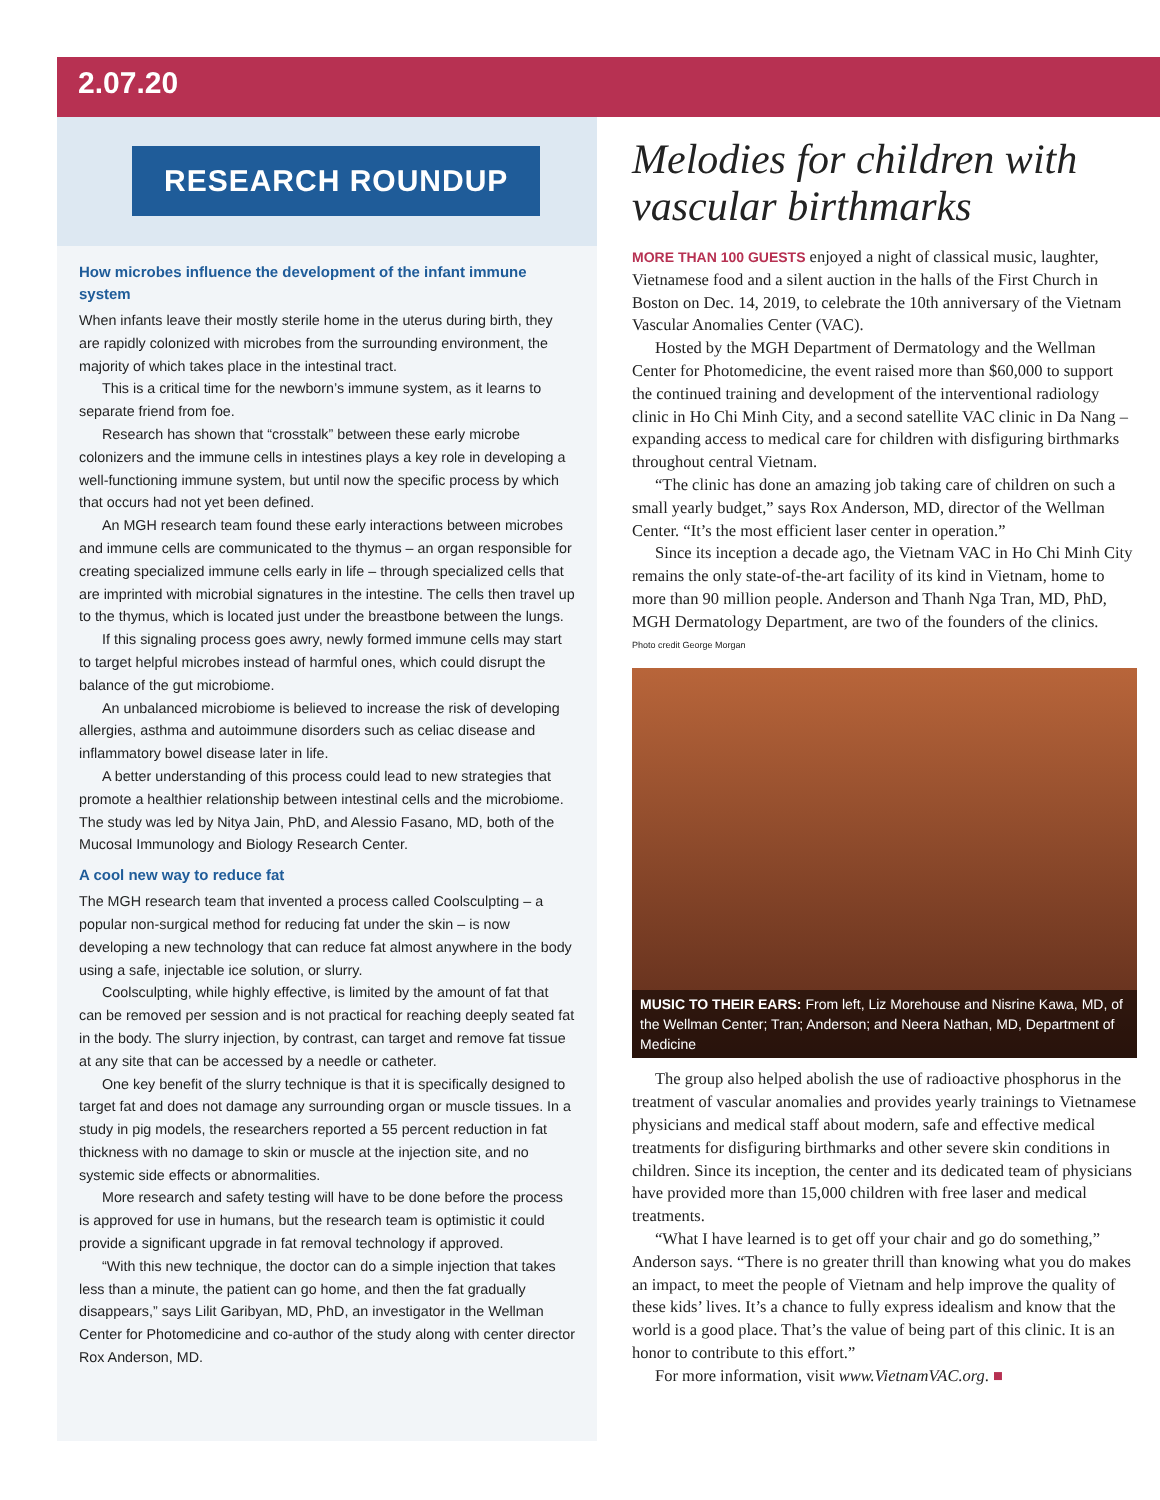2.07.20
RESEARCH ROUNDUP
How microbes influence the development of the infant immune system
When infants leave their mostly sterile home in the uterus during birth, they are rapidly colonized with microbes from the surrounding environment, the majority of which takes place in the intestinal tract.
This is a critical time for the newborn’s immune system, as it learns to separate friend from foe.
Research has shown that “crosstalk” between these early microbe colonizers and the immune cells in intestines plays a key role in developing a well-functioning immune system, but until now the specific process by which that occurs had not yet been defined.
An MGH research team found these early interactions between microbes and immune cells are communicated to the thymus – an organ responsible for creating specialized immune cells early in life – through specialized cells that are imprinted with microbial signatures in the intestine. The cells then travel up to the thymus, which is located just under the breastbone between the lungs.
If this signaling process goes awry, newly formed immune cells may start to target helpful microbes instead of harmful ones, which could disrupt the balance of the gut microbiome.
An unbalanced microbiome is believed to increase the risk of developing allergies, asthma and autoimmune disorders such as celiac disease and inflammatory bowel disease later in life.
A better understanding of this process could lead to new strategies that promote a healthier relationship between intestinal cells and the microbiome. The study was led by Nitya Jain, PhD, and Alessio Fasano, MD, both of the Mucosal Immunology and Biology Research Center.
A cool new way to reduce fat
The MGH research team that invented a process called Coolsculpting – a popular non-surgical method for reducing fat under the skin – is now developing a new technology that can reduce fat almost anywhere in the body using a safe, injectable ice solution, or slurry.
Coolsculpting, while highly effective, is limited by the amount of fat that can be removed per session and is not practical for reaching deeply seated fat in the body. The slurry injection, by contrast, can target and remove fat tissue at any site that can be accessed by a needle or catheter.
One key benefit of the slurry technique is that it is specifically designed to target fat and does not damage any surrounding organ or muscle tissues. In a study in pig models, the researchers reported a 55 percent reduction in fat thickness with no damage to skin or muscle at the injection site, and no systemic side effects or abnormalities.
More research and safety testing will have to be done before the process is approved for use in humans, but the research team is optimistic it could provide a significant upgrade in fat removal technology if approved.
“With this new technique, the doctor can do a simple injection that takes less than a minute, the patient can go home, and then the fat gradually disappears,” says Lilit Garibyan, MD, PhD, an investigator in the Wellman Center for Photomedicine and co-author of the study along with center director Rox Anderson, MD.
Melodies for children with vascular birthmarks
MORE THAN 100 GUESTS enjoyed a night of classical music, laughter, Vietnamese food and a silent auction in the halls of the First Church in Boston on Dec. 14, 2019, to celebrate the 10th anniversary of the Vietnam Vascular Anomalies Center (VAC).
Hosted by the MGH Department of Dermatology and the Wellman Center for Photomedicine, the event raised more than $60,000 to support the continued training and development of the interventional radiology clinic in Ho Chi Minh City, and a second satellite VAC clinic in Da Nang – expanding access to medical care for children with disfiguring birthmarks throughout central Vietnam.
“The clinic has done an amazing job taking care of children on such a small yearly budget,” says Rox Anderson, MD, director of the Wellman Center. “It’s the most efficient laser center in operation.”
Since its inception a decade ago, the Vietnam VAC in Ho Chi Minh City remains the only state-of-the-art facility of its kind in Vietnam, home to more than 90 million people. Anderson and Thanh Nga Tran, MD, PhD, MGH Dermatology Department, are two of the founders of the clinics.
Photo credit George Morgan
MUSIC TO THEIR EARS: From left, Liz Morehouse and Nisrine Kawa, MD, of the Wellman Center; Tran; Anderson; and Neera Nathan, MD, Department of Medicine
The group also helped abolish the use of radioactive phosphorus in the treatment of vascular anomalies and provides yearly trainings to Vietnamese physicians and medical staff about modern, safe and effective medical treatments for disfiguring birthmarks and other severe skin conditions in children. Since its inception, the center and its dedicated team of physicians have provided more than 15,000 children with free laser and medical treatments.
“What I have learned is to get off your chair and go do something,” Anderson says. “There is no greater thrill than knowing what you do makes an impact, to meet the people of Vietnam and help improve the quality of these kids’ lives. It’s a chance to fully express idealism and know that the world is a good place. That’s the value of being part of this clinic. It is an honor to contribute to this effort.”
For more information, visit www.VietnamVAC.org. ■